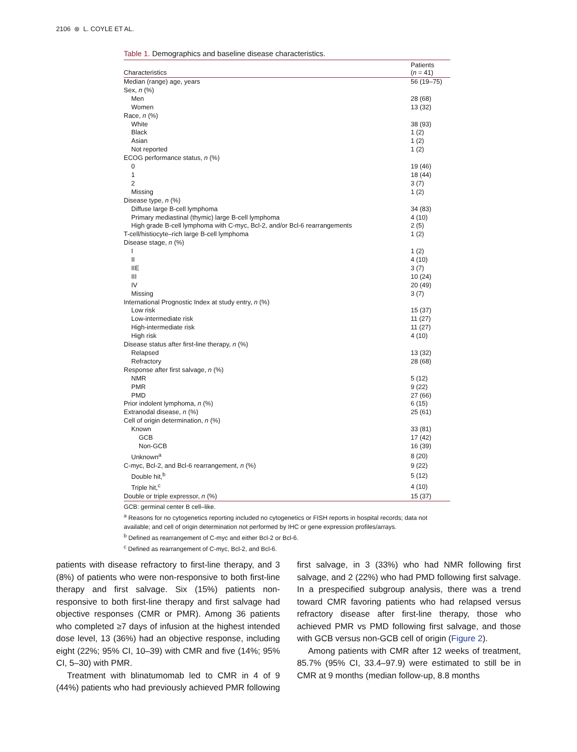2106 ⊛ L. COYLE ET AL.
Table 1. Demographics and baseline disease characteristics.
| Characteristics | Patients ( n = 41) |
| --- | --- |
| Median (range) age, years | 56 (19–75) |
| Sex, n (%) | |
| Men | 28 (68) |
| Women | 13 (32) |
| Race, n (%) | |
| White | 38 (93) |
| Black | 1 (2) |
| Asian | 1 (2) |
| Not reported | 1 (2) |
| ECOG performance status, n (%) | |
| 0 | 19 (46) |
| 1 | 18 (44) |
| 2 | 3 (7) |
| Missing | 1 (2) |
| Disease type, n (%) | |
| Diffuse large B-cell lymphoma | 34 (83) |
| Primary mediastinal (thymic) large B-cell lymphoma | 4 (10) |
| High grade B-cell lymphoma with C-myc, Bcl-2, and/or Bcl-6 rearrangements | 2 (5) |
| T-cell/histiocyte–rich large B-cell lymphoma | 1 (2) |
| Disease stage, n (%) | |
| I | 1 (2) |
| II | 4 (10) |
| IIE | 3 (7) |
| III | 10 (24) |
| IV | 20 (49) |
| Missing | 3 (7) |
| International Prognostic Index at study entry, n (%) | |
| Low risk | 15 (37) |
| Low-intermediate risk | 11 (27) |
| High-intermediate risk | 11 (27) |
| High risk | 4 (10) |
| Disease status after first-line therapy, n (%) | |
| Relapsed | 13 (32) |
| Refractory | 28 (68) |
| Response after first salvage, n (%) | |
| NMR | 5 (12) |
| PMR | 9 (22) |
| PMD | 27 (66) |
| Prior indolent lymphoma, n (%) | 6 (15) |
| Extranodal disease, n (%) | 25 (61) |
| Cell of origin determination, n (%) | |
| Known | 33 (81) |
| GCB | 17 (42) |
| Non-GCB | 16 (39) |
| Unknown<sup>a</sup> | 8 (20) |
| C-myc, Bcl-2, and Bcl-6 rearrangement, n (%) | 9 (22) |
| Double hit,<sup>b</sup> | 5 (12) |
| Triple hit,<sup>c</sup> | 4 (10) |
| Double or triple expressor, n (%) | 15 (37) |
GCB: germinal center B cell–like.
<sup>a</sup> Reasons for no cytogenetics reporting included no cytogenetics or FISH reports in hospital records; data not available; and cell of origin determination not performed by IHC or gene expression profiles/arrays.
<sup>b</sup> Defined as rearrangement of C-myc and either Bcl-2 or Bcl-6.
<sup>c</sup> Defined as rearrangement of C-myc, Bcl-2, and Bcl-6.
patients with disease refractory to first-line therapy, and 3 (8%) of patients who were non-responsive to both first-line therapy and first salvage. Six (15%) patients non-responsive to both first-line therapy and first salvage had objective responses (CMR or PMR). Among 36 patients who completed ≥7 days of infusion at the highest intended dose level, 13 (36%) had an objective response, including eight (22%; 95% CI, 10–39) with CMR and five (14%; 95% CI, 5–30) with PMR.
Treatment with blinatumomab led to CMR in 4 of 9 (44%) patients who had previously achieved PMR following first salvage, in 3 (33%) who had NMR following first salvage, and 2 (22%) who had PMD following first salvage. In a prespecified subgroup analysis, there was a trend toward CMR favoring patients who had relapsed versus refractory disease after first-line therapy, those who achieved PMR vs PMD following first salvage, and those with GCB versus non-GCB cell of origin (Figure 2).
Among patients with CMR after 12 weeks of treatment, 85.7% (95% CI, 33.4–97.9) were estimated to still be in CMR at 9 months (median follow-up, 8.8 months